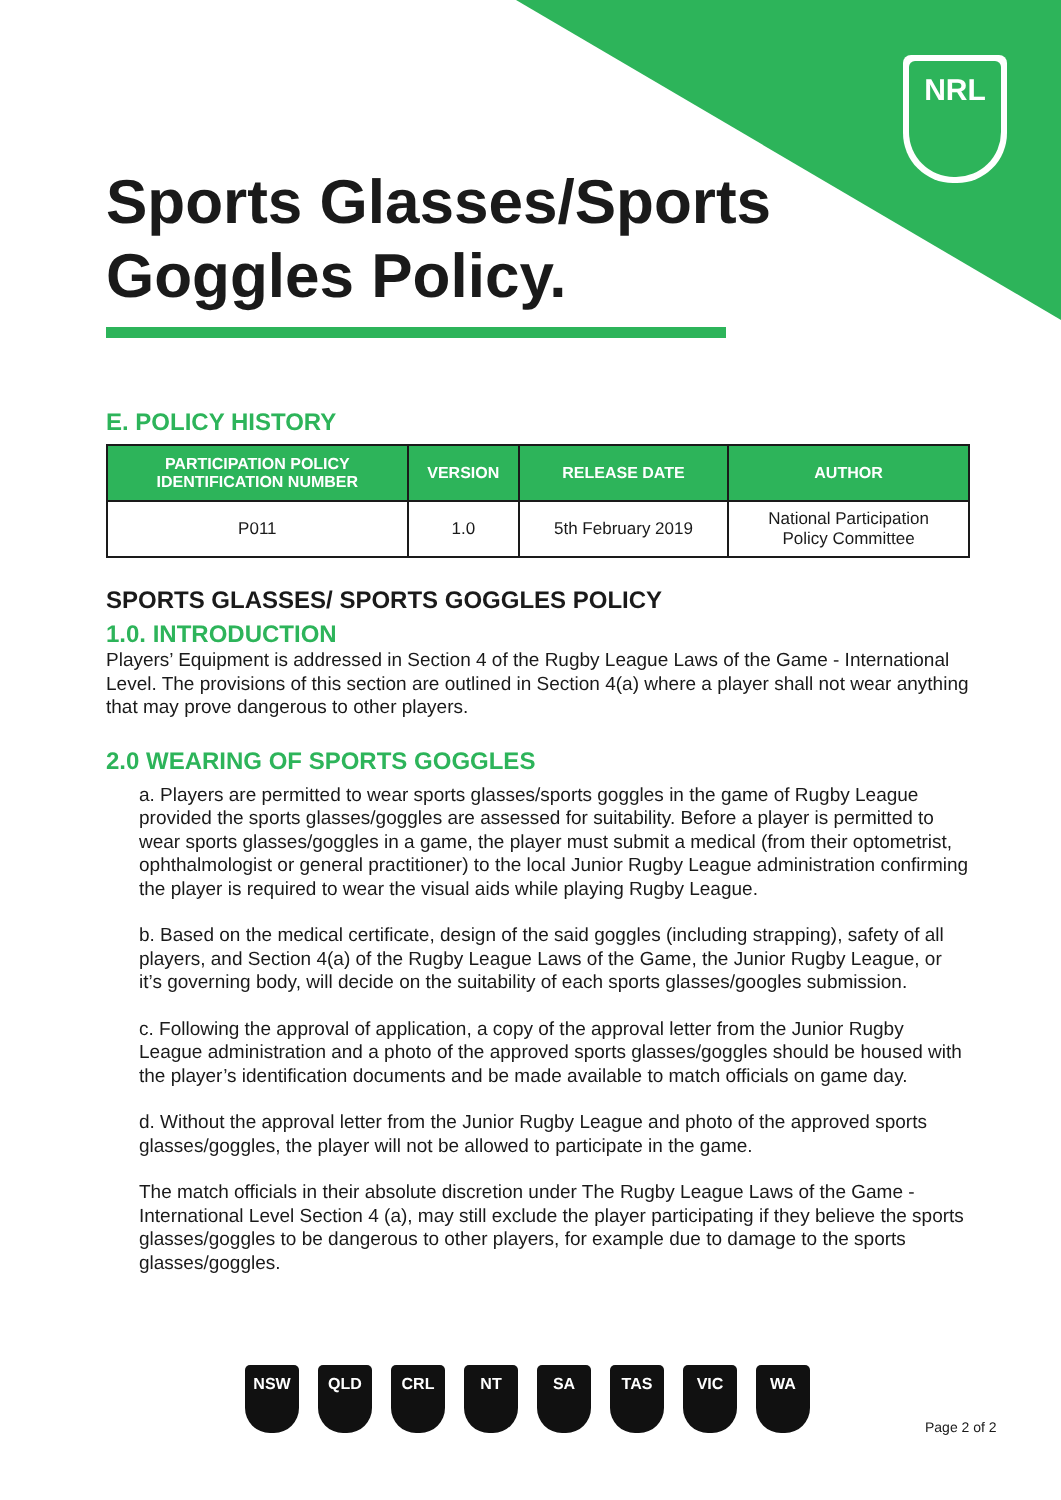NRL
Sports Glasses/Sports
Goggles Policy.
E. POLICY HISTORY
| PARTICIPATION POLICY IDENTIFICATION NUMBER | VERSION | RELEASE DATE | AUTHOR |
| --- | --- | --- | --- |
| P011 | 1.0 | 5th February 2019 | National Participation Policy Committee |
SPORTS GLASSES/ SPORTS GOGGLES POLICY
1.0. INTRODUCTION
Players’ Equipment is addressed in Section 4 of the Rugby League Laws of the Game - International Level. The provisions of this section are outlined in Section 4(a) where a player shall not wear anything that may prove dangerous to other players.
2.0 WEARING OF SPORTS GOGGLES
a. Players are permitted to wear sports glasses/sports goggles in the game of Rugby League provided the sports glasses/goggles are assessed for suitability. Before a player is permitted to wear sports glasses/goggles in a game, the player must submit a medical (from their optometrist, ophthalmologist or general practitioner) to the local Junior Rugby League administration confirming the player is required to wear the visual aids while playing Rugby League.
b. Based on the medical certificate, design of the said goggles (including strapping), safety of all players, and Section 4(a) of the Rugby League Laws of the Game, the Junior Rugby League, or it’s governing body, will decide on the suitability of each sports glasses/googles submission.
c. Following the approval of application, a copy of the approval letter from the Junior Rugby League administration and a photo of the approved sports glasses/goggles should be housed with the player’s identification documents and be made available to match officials on game day.
d. Without the approval letter from the Junior Rugby League and photo of the approved sports glasses/goggles, the player will not be allowed to participate in the game.
The match officials in their absolute discretion under The Rugby League Laws of the Game - International Level Section 4 (a), may still exclude the player participating if they believe the sports glasses/goggles to be dangerous to other players, for example due to damage to the sports glasses/goggles.
NSW QLD CRL NT SA TAS VIC WA
Page 2 of 2